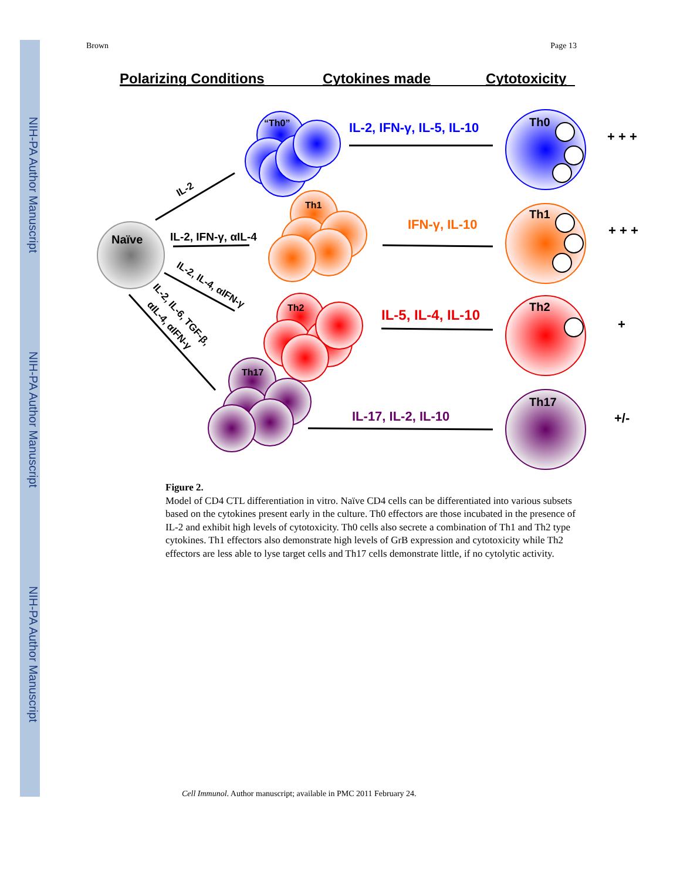NIH-PA Author Manuscript
NIH-PA Author Manuscript
NIH-PA Author Manuscript
Brown Page 13
Polarizing Conditions
Cytokines made
Cytotoxicity
Naïve
IL-2
IL-2, IFN-γ, αIL-4
IL-2, IL-4, αIFN-γ
IL-2, IL-6, TGF-β,
αIL-4, αIFN-γ
“Th0”
Th1
Th2
Th17
IL-2, IFN-γ, IL-5, IL-10
IFN-γ, IL-10
IL-5, IL-4, IL-10
IL-17, IL-2, IL-10
Th0
Th1
Th2
Th17
+ + +
+ + +
+
+/-
Figure 2.
Model of CD4 CTL differentiation in vitro. Naïve CD4 cells can be differentiated into various subsets based on the cytokines present early in the culture. Th0 effectors are those incubated in the presence of IL-2 and exhibit high levels of cytotoxicity. Th0 cells also secrete a combination of Th1 and Th2 type cytokines. Th1 effectors also demonstrate high levels of GrB expression and cytotoxicity while Th2 effectors are less able to lyse target cells and Th17 cells demonstrate little, if no cytolytic activity.
Cell Immunol. Author manuscript; available in PMC 2011 February 24.